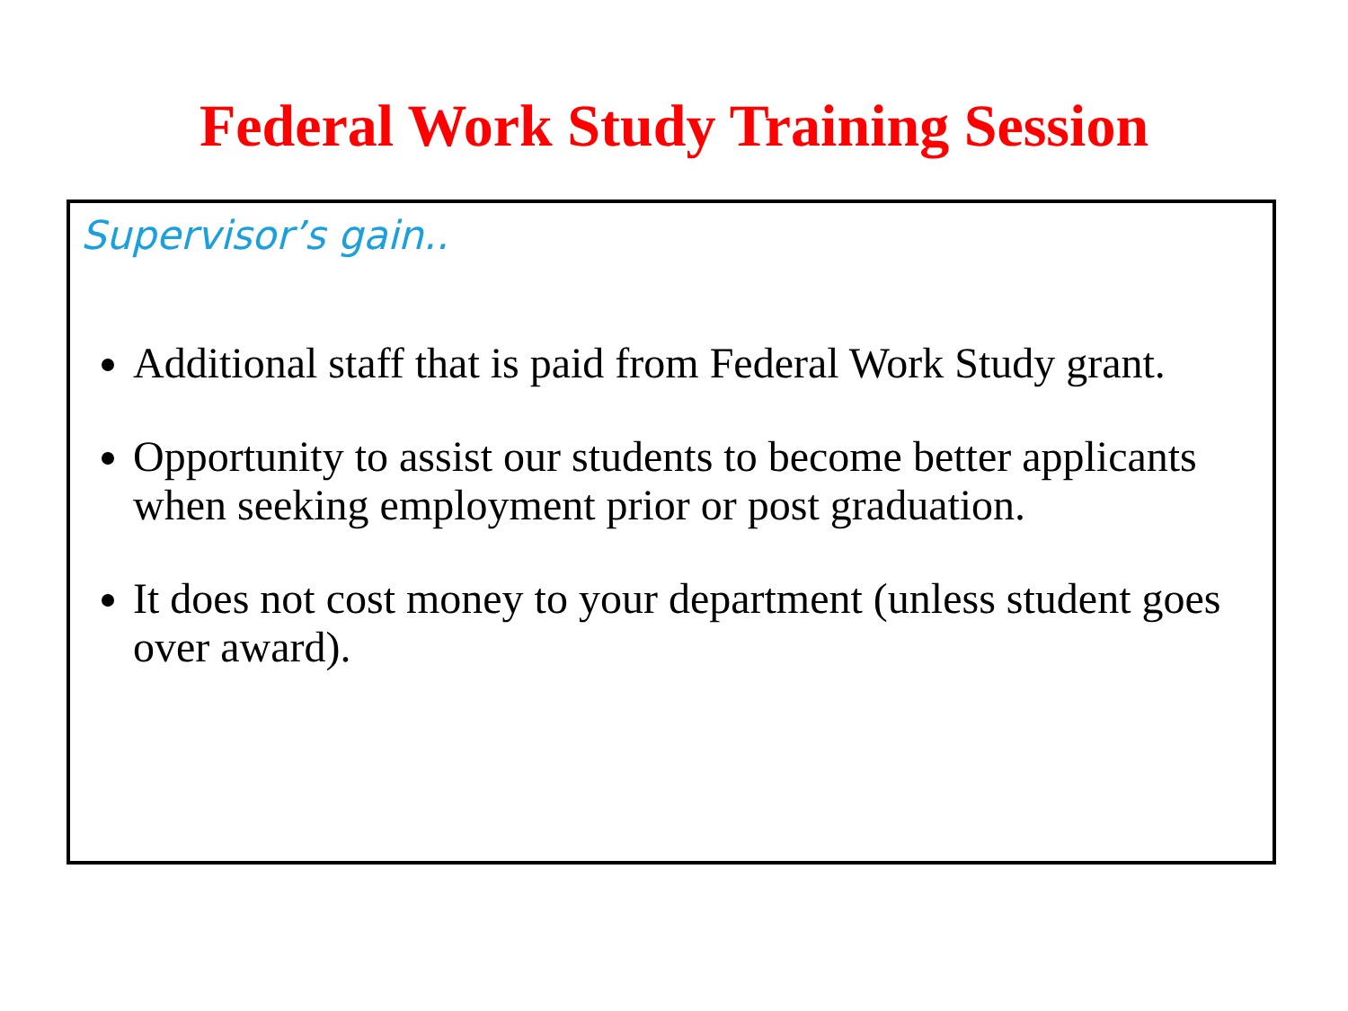Federal Work Study Training Session
Supervisor’s gain..
Additional staff that is paid from Federal Work Study grant.
Opportunity to assist our students to become better applicants when seeking employment prior or post graduation.
It does not cost money to your department (unless student goes over award).